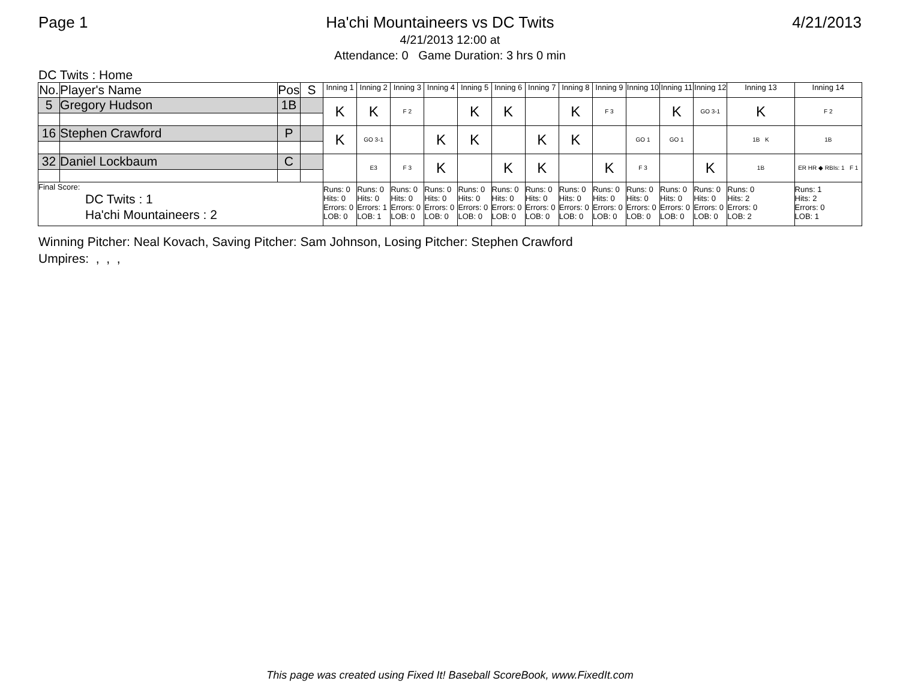Page 1 Ha'chi Mountaineers vs DC Twits 4/21/2013
4/21/2013 12:00 at
Attendance: 0 Game Duration: 3 hrs 0 min
DC Twits : Home
| No. | Player's Name | Pos | S | Inning 1 | Inning 2 | Inning 3 | Inning 4 | Inning 5 | Inning 6 | Inning 7 | Inning 8 | Inning 9 | Inning 10 | Inning 11 | Inning 12 | Inning 13 | Inning 14 |
| --- | --- | --- | --- | --- | --- | --- | --- | --- | --- | --- | --- | --- | --- | --- | --- | --- | --- |
| 5 | Gregory Hudson | 1B | | K | K | F 2 | | K | K | | K | F 3 | | K | GO 3-1 | K | F 2 |
| 16 | Stephen Crawford | P | | K | GO 3-1 | | K | K | | K | K | | GO 1 | GO 1 | | 1B K | 1B |
| 32 | Daniel Lockbaum | C | | | E3 | F 3 | K | | K | K | | K | F 3 | | K | 1B | ER HR ◆ RBIs: 1 F 1 |
| Final Score: DC Twits : 1 Ha'chi Mountaineers : 2 | | | | Runs: 0 Hits: 0 Errors: 0 LOB: 0 | Runs: 0 Hits: 0 Errors: 1 LOB: 1 | Runs: 0 Hits: 0 Errors: 0 LOB: 0 | Runs: 0 Hits: 0 Errors: 0 LOB: 0 | Runs: 0 Hits: 0 Errors: 0 LOB: 0 | Runs: 0 Hits: 0 Errors: 0 LOB: 0 | Runs: 0 Hits: 0 Errors: 0 LOB: 0 | Runs: 0 Hits: 0 Errors: 0 LOB: 0 | Runs: 0 Hits: 0 Errors: 0 LOB: 0 | Runs: 0 Hits: 0 Errors: 0 LOB: 0 | Runs: 0 Hits: 0 Errors: 0 LOB: 0 | Runs: 0 Hits: 0 Errors: 0 LOB: 0 | Runs: 0 Hits: 2 Errors: 0 LOB: 2 | Runs: 1 Hits: 2 Errors: 0 LOB: 1 |
Winning Pitcher: Neal Kovach, Saving Pitcher: Sam Johnson, Losing Pitcher: Stephen Crawford
Umpires: , , ,
This page was created using Fixed It! Baseball ScoreBook, www.FixedIt.com